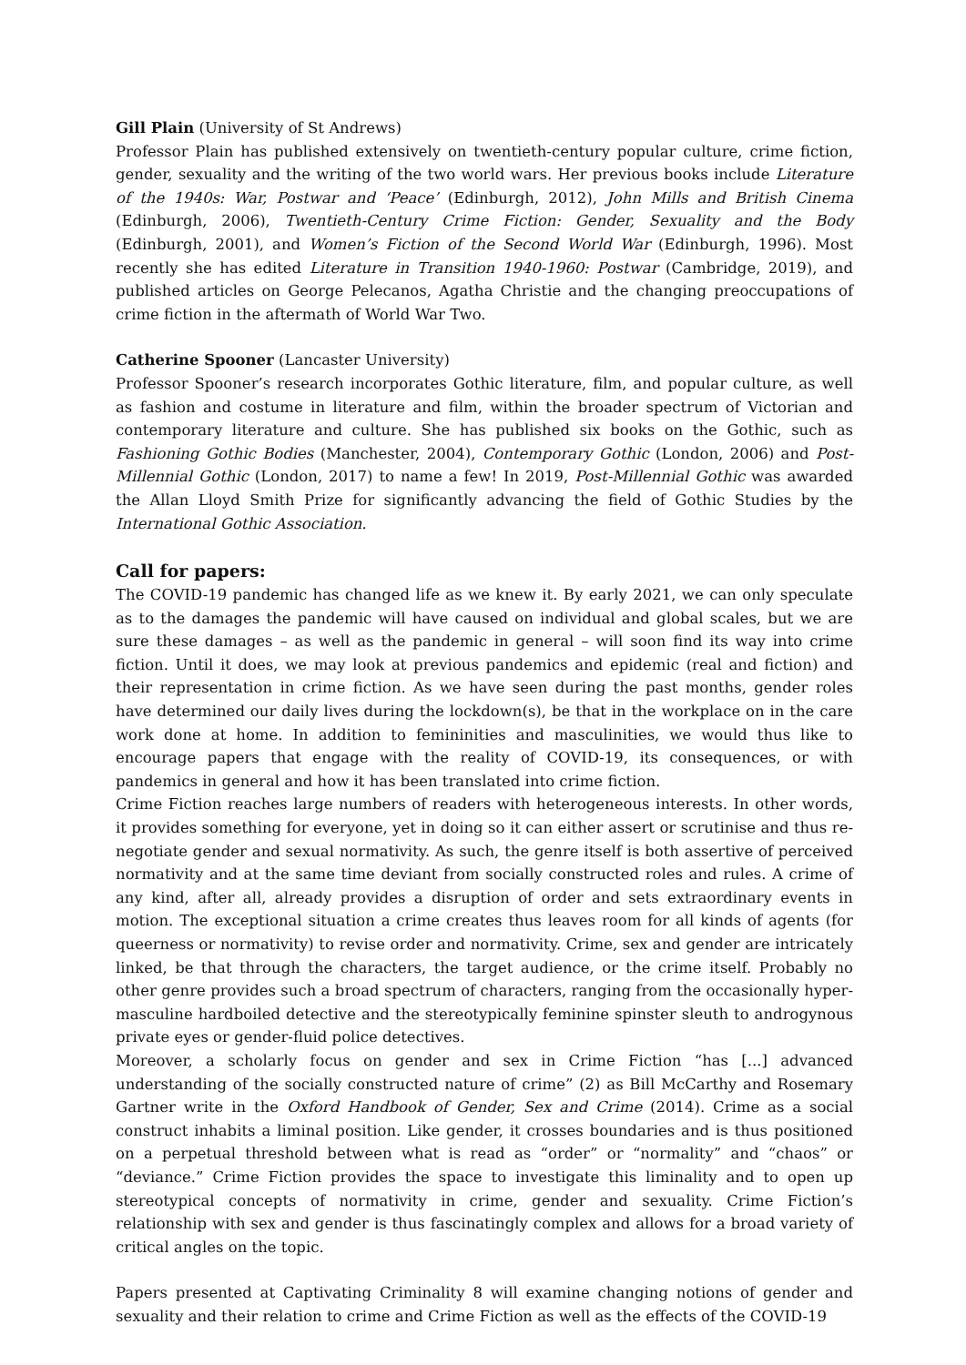Gill Plain (University of St Andrews)
Professor Plain has published extensively on twentieth-century popular culture, crime fiction, gender, sexuality and the writing of the two world wars. Her previous books include Literature of the 1940s: War, Postwar and ‘Peace’ (Edinburgh, 2012), John Mills and British Cinema (Edinburgh, 2006), Twentieth-Century Crime Fiction: Gender, Sexuality and the Body (Edinburgh, 2001), and Women’s Fiction of the Second World War (Edinburgh, 1996). Most recently she has edited Literature in Transition 1940-1960: Postwar (Cambridge, 2019), and published articles on George Pelecanos, Agatha Christie and the changing preoccupations of crime fiction in the aftermath of World War Two.
Catherine Spooner (Lancaster University)
Professor Spooner’s research incorporates Gothic literature, film, and popular culture, as well as fashion and costume in literature and film, within the broader spectrum of Victorian and contemporary literature and culture. She has published six books on the Gothic, such as Fashioning Gothic Bodies (Manchester, 2004), Contemporary Gothic (London, 2006) and Post-Millennial Gothic (London, 2017) to name a few! In 2019, Post-Millennial Gothic was awarded the Allan Lloyd Smith Prize for significantly advancing the field of Gothic Studies by the International Gothic Association.
Call for papers:
The COVID-19 pandemic has changed life as we knew it. By early 2021, we can only speculate as to the damages the pandemic will have caused on individual and global scales, but we are sure these damages – as well as the pandemic in general – will soon find its way into crime fiction. Until it does, we may look at previous pandemics and epidemic (real and fiction) and their representation in crime fiction. As we have seen during the past months, gender roles have determined our daily lives during the lockdown(s), be that in the workplace on in the care work done at home. In addition to femininities and masculinities, we would thus like to encourage papers that engage with the reality of COVID-19, its consequences, or with pandemics in general and how it has been translated into crime fiction.
Crime Fiction reaches large numbers of readers with heterogeneous interests. In other words, it provides something for everyone, yet in doing so it can either assert or scrutinise and thus re-negotiate gender and sexual normativity. As such, the genre itself is both assertive of perceived normativity and at the same time deviant from socially constructed roles and rules. A crime of any kind, after all, already provides a disruption of order and sets extraordinary events in motion. The exceptional situation a crime creates thus leaves room for all kinds of agents (for queerness or normativity) to revise order and normativity. Crime, sex and gender are intricately linked, be that through the characters, the target audience, or the crime itself. Probably no other genre provides such a broad spectrum of characters, ranging from the occasionally hyper-masculine hardboiled detective and the stereotypically feminine spinster sleuth to androgynous private eyes or gender-fluid police detectives.
Moreover, a scholarly focus on gender and sex in Crime Fiction “has [...] advanced understanding of the socially constructed nature of crime” (2) as Bill McCarthy and Rosemary Gartner write in the Oxford Handbook of Gender, Sex and Crime (2014). Crime as a social construct inhabits a liminal position. Like gender, it crosses boundaries and is thus positioned on a perpetual threshold between what is read as “order” or “normality” and “chaos” or “deviance.” Crime Fiction provides the space to investigate this liminality and to open up stereotypical concepts of normativity in crime, gender and sexuality. Crime Fiction’s relationship with sex and gender is thus fascinatingly complex and allows for a broad variety of critical angles on the topic.
Papers presented at Captivating Criminality 8 will examine changing notions of gender and sexuality and their relation to crime and Crime Fiction as well as the effects of the COVID-19